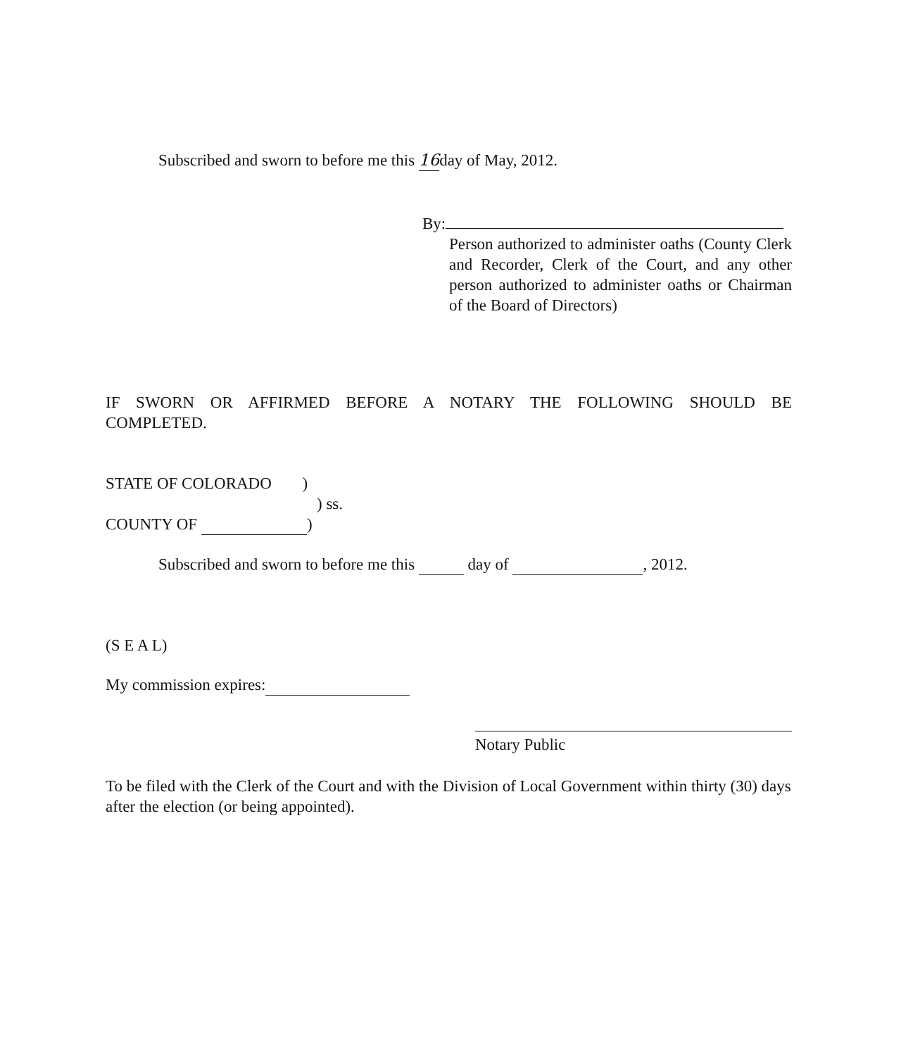Subscribed and sworn to before me this 16day of May, 2012.
By:
Person authorized to administer oaths (County Clerk and Recorder, Clerk of the Court, and any other person authorized to administer oaths or Chairman of the Board of Directors)
IF SWORN OR AFFIRMED BEFORE A NOTARY THE FOLLOWING SHOULD BE
COMPLETED.
STATE OF COLORADO )
) ss.
COUNTY OF )
Subscribed and sworn to before me this day of , 2012.
(S E A L)
My commission expires:
Notary Public
To be filed with the Clerk of the Court and with the Division of Local Government within thirty (30) days after the election (or being appointed).